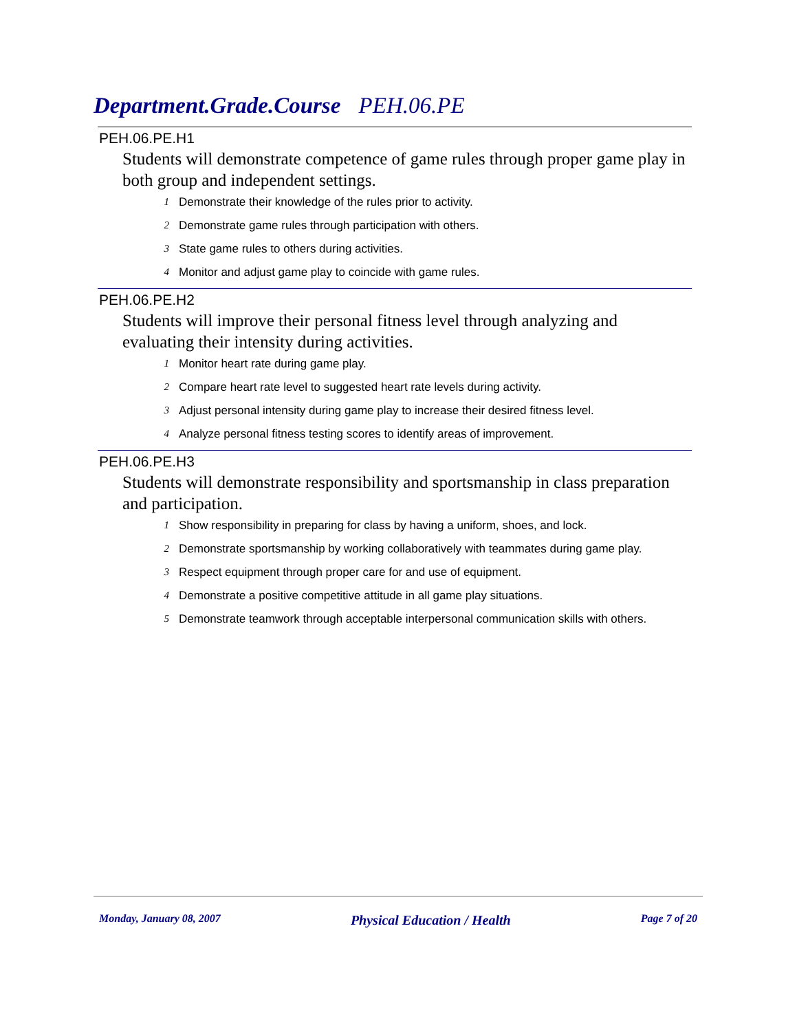Department.Grade.Course PEH.06.PE
PEH.06.PE.H1
Students will demonstrate competence of game rules through proper game play in both group and independent settings.
1 Demonstrate their knowledge of the rules prior to activity.
2 Demonstrate game rules through participation with others.
3 State game rules to others during activities.
4 Monitor and adjust game play to coincide with game rules.
PEH.06.PE.H2
Students will improve their personal fitness level through analyzing and evaluating their intensity during activities.
1 Monitor heart rate during game play.
2 Compare heart rate level to suggested heart rate levels during activity.
3 Adjust personal intensity during game play to increase their desired fitness level.
4 Analyze personal fitness testing scores to identify areas of improvement.
PEH.06.PE.H3
Students will demonstrate responsibility and sportsmanship in class preparation and participation.
1 Show responsibility in preparing for class by having a uniform, shoes, and lock.
2 Demonstrate sportsmanship by working collaboratively with teammates during game play.
3 Respect equipment through proper care for and use of equipment.
4 Demonstrate a positive competitive attitude in all game play situations.
5 Demonstrate teamwork through acceptable interpersonal communication skills with others.
Monday, January 08, 2007 Physical Education / Health Page 7 of 20